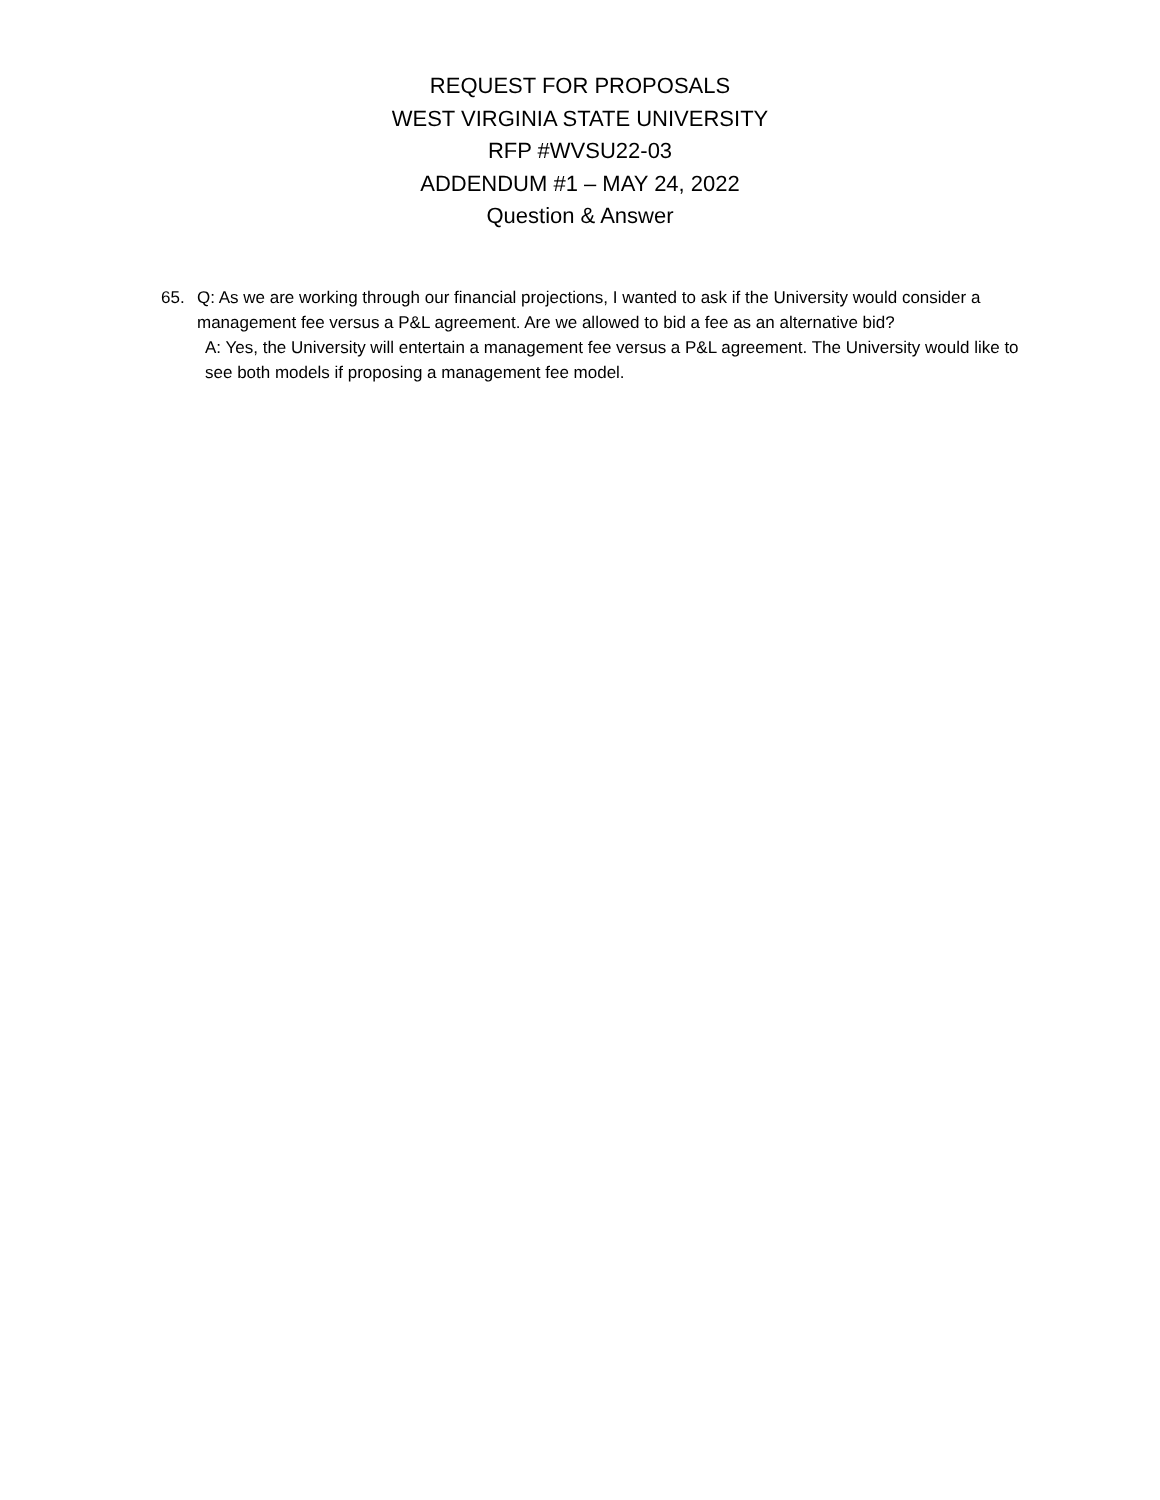REQUEST FOR PROPOSALS
WEST VIRGINIA STATE UNIVERSITY
RFP #WVSU22-03
ADDENDUM #1 – MAY 24, 2022
Question & Answer
65. Q: As we are working through our financial projections, I wanted to ask if the University would consider a management fee versus a P&L agreement. Are we allowed to bid a fee as an alternative bid?
A: Yes, the University will entertain a management fee versus a P&L agreement. The University would like to see both models if proposing a management fee model.